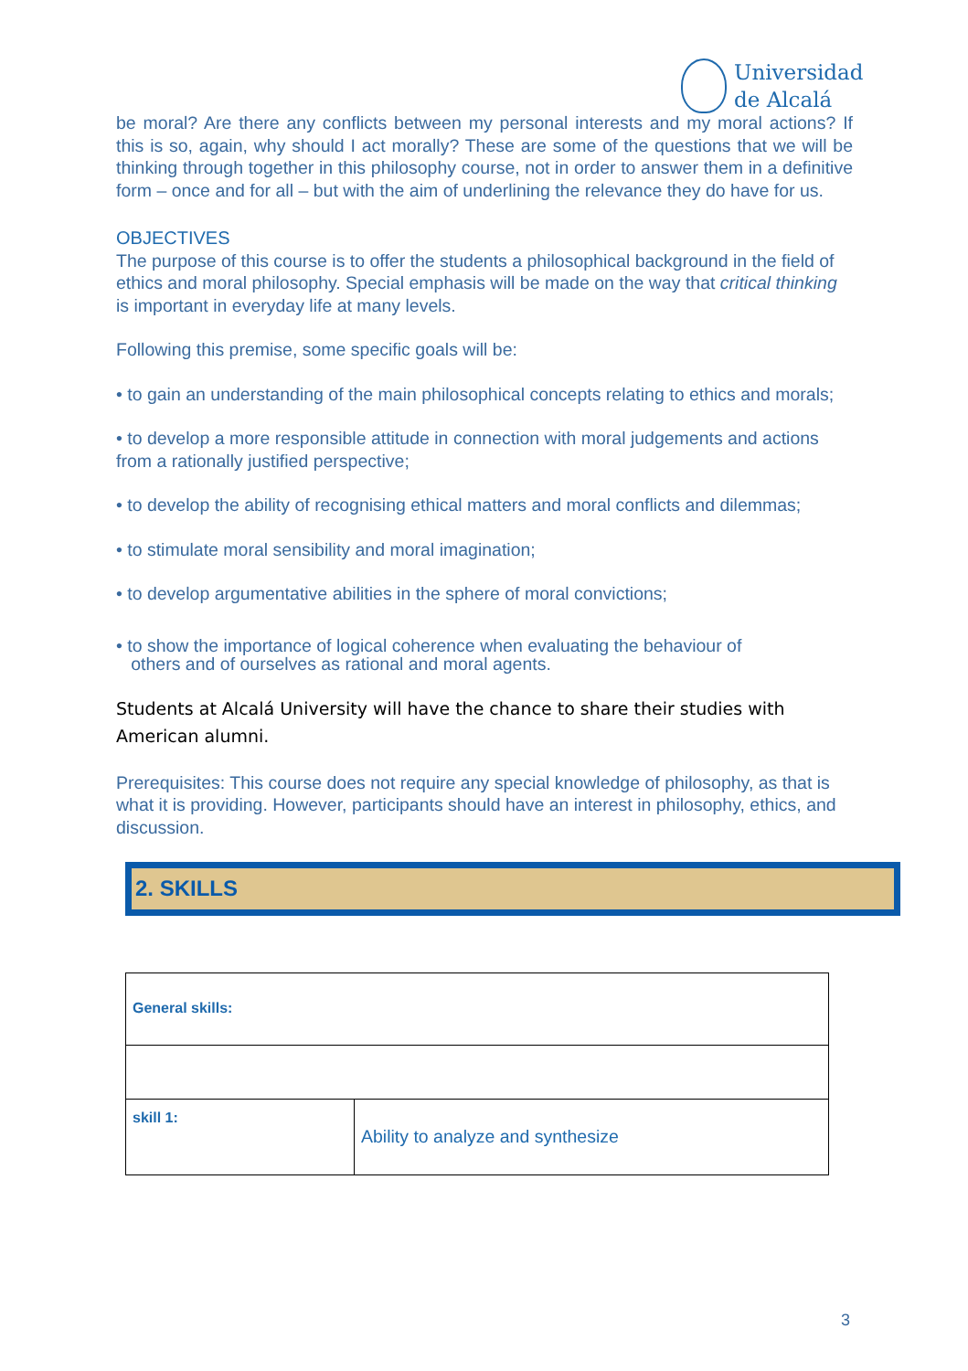Universidad
de Alcalá
be moral? Are there any conflicts between my personal interests and my moral actions? If this is so, again, why should I act morally? These are some of the questions that we will be thinking through together in this philosophy course, not in order to answer them in a definitive form – once and for all – but with the aim of underlining the relevance they do have for us.
OBJECTIVES
The purpose of this course is to offer the students a philosophical background in the field of ethics and moral philosophy. Special emphasis will be made on the way that critical thinking is important in everyday life at many levels.
Following this premise, some specific goals will be:
• to gain an understanding of the main philosophical concepts relating to ethics and morals;
• to develop a more responsible attitude in connection with moral judgements and actions from a rationally justified perspective;
• to develop the ability of recognising ethical matters and moral conflicts and dilemmas;
• to stimulate moral sensibility and moral imagination;
• to develop argumentative abilities in the sphere of moral convictions;
• to show the importance of logical coherence when evaluating the behaviour of
others and of ourselves as rational and moral agents.
Students at Alcalá University will have the chance to share their studies with American alumni.
Prerequisites: This course does not require any special knowledge of philosophy, as that is what it is providing. However, participants should have an interest in philosophy, ethics, and discussion.
2. SKILLS
| General skills: | |
| skill 1: | Ability to analyze and synthesize |
3